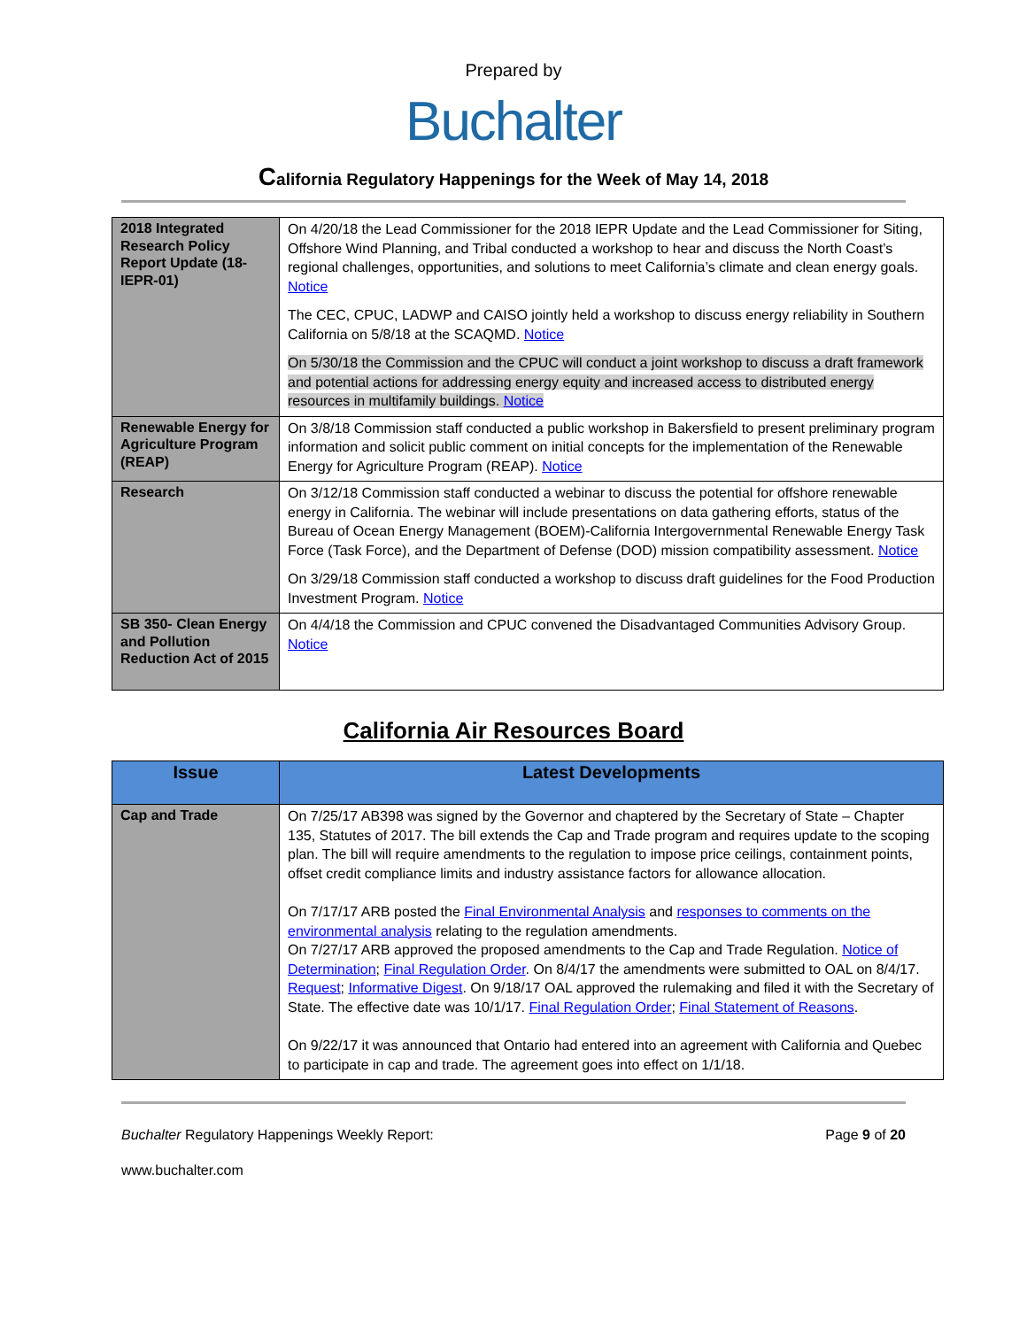Prepared by
Buchalter
California Regulatory Happenings for the Week of May 14, 2018
| 2018 Integrated Research Policy Report Update (18-IEPR-01) | On 4/20/18 the Lead Commissioner for the 2018 IEPR Update and the Lead Commissioner for Siting, Offshore Wind Planning, and Tribal conducted a workshop to hear and discuss the North Coast’s regional challenges, opportunities, and solutions to meet California’s climate and clean energy goals. Notice The CEC, CPUC, LADWP and CAISO jointly held a workshop to discuss energy reliability in Southern California on 5/8/18 at the SCAQMD. Notice On 5/30/18 the Commission and the CPUC will conduct a joint workshop to discuss a draft framework and potential actions for addressing energy equity and increased access to distributed energy resources in multifamily buildings. Notice |
| Renewable Energy for Agriculture Program (REAP) | On 3/8/18 Commission staff conducted a public workshop in Bakersfield to present preliminary program information and solicit public comment on initial concepts for the implementation of the Renewable Energy for Agriculture Program (REAP). Notice |
| Research | On 3/12/18 Commission staff conducted a webinar to discuss the potential for offshore renewable energy in California. The webinar will include presentations on data gathering efforts, status of the Bureau of Ocean Energy Management (BOEM)-California Intergovernmental Renewable Energy Task Force (Task Force), and the Department of Defense (DOD) mission compatibility assessment. Notice On 3/29/18 Commission staff conducted a workshop to discuss draft guidelines for the Food Production Investment Program. Notice |
| SB 350- Clean Energy and Pollution Reduction Act of 2015 | On 4/4/18 the Commission and CPUC convened the Disadvantaged Communities Advisory Group. Notice |
California Air Resources Board
| Issue | Latest Developments |
| --- | --- |
| Cap and Trade | On 7/25/17 AB398 was signed by the Governor and chaptered by the Secretary of State – Chapter 135, Statutes of 2017. The bill extends the Cap and Trade program and requires update to the scoping plan. The bill will require amendments to the regulation to impose price ceilings, containment points, offset credit compliance limits and industry assistance factors for allowance allocation. On 7/17/17 ARB posted the Final Environmental Analysis and responses to comments on the environmental analysis relating to the regulation amendments. On 7/27/17 ARB approved the proposed amendments to the Cap and Trade Regulation. Notice of Determination ; Final Regulation Order . On 8/4/17 the amendments were submitted to OAL on 8/4/17. Request ; Informative Digest . On 9/18/17 OAL approved the rulemaking and filed it with the Secretary of State. The effective date was 10/1/17. Final Regulation Order ; Final Statement of Reasons . On 9/22/17 it was announced that Ontario had entered into an agreement with California and Quebec to participate in cap and trade. The agreement goes into effect on 1/1/18. |
Buchalter Regulatory Happenings Weekly Report: Page 9 of 20
www.buchalter.com